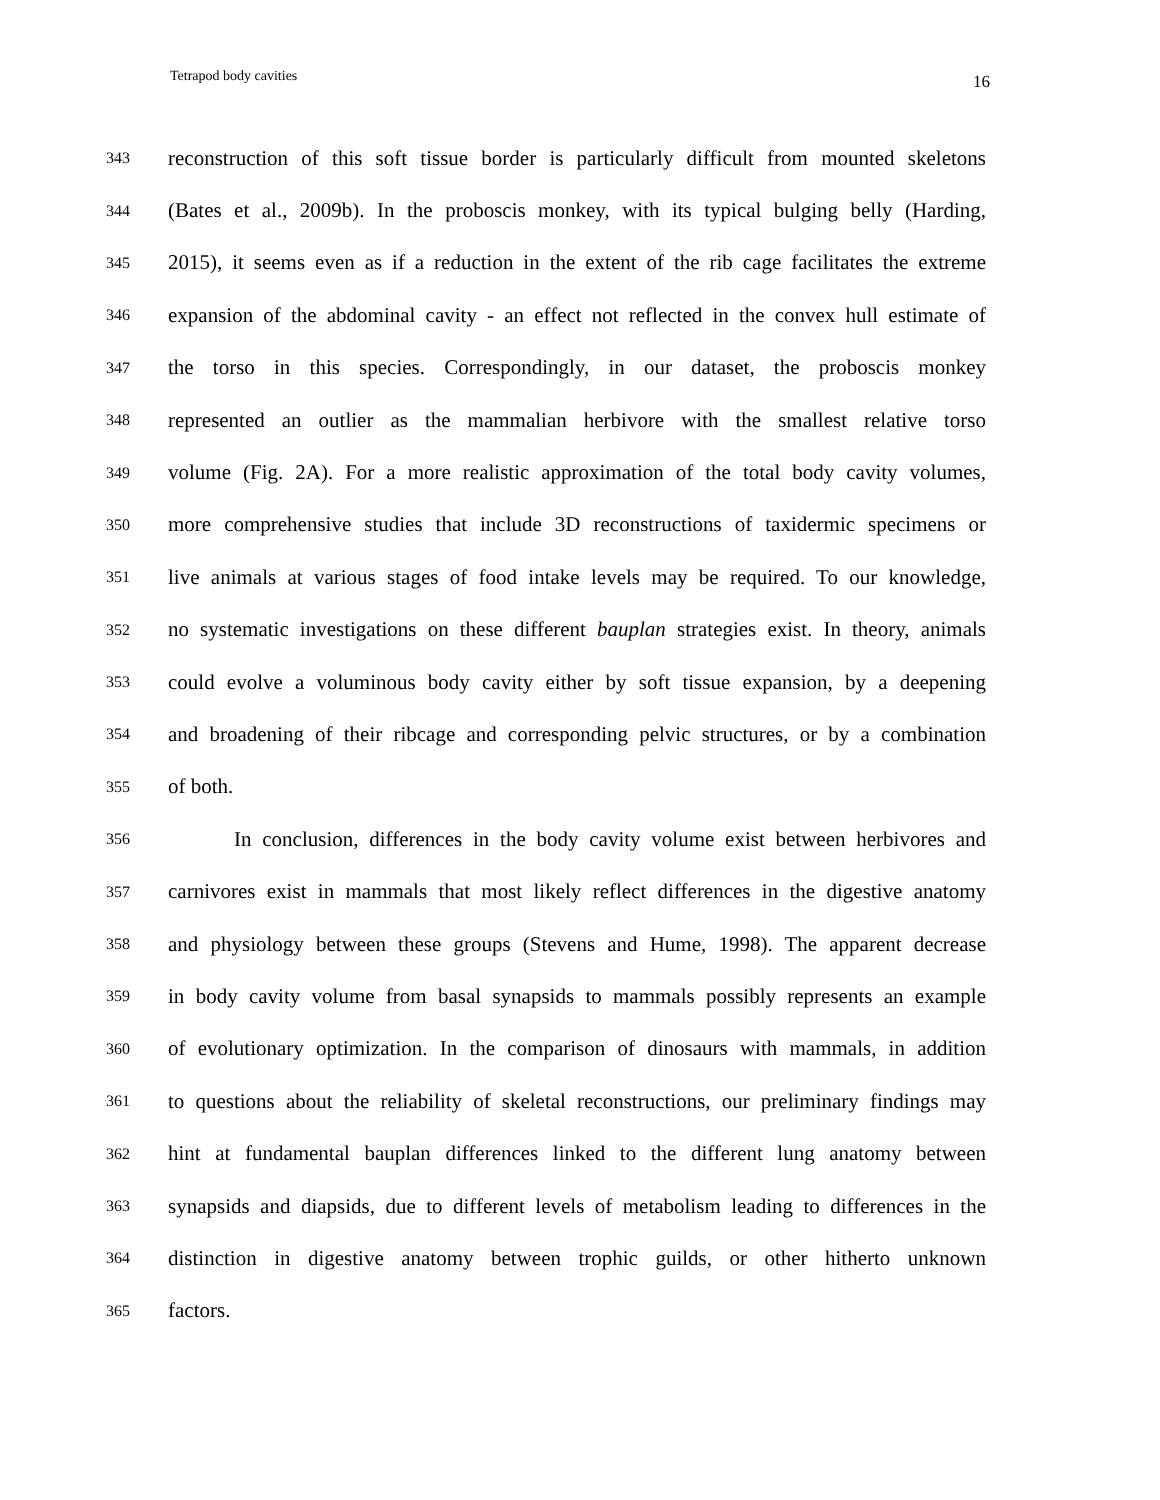Tetrapod body cavities 16
343 reconstruction of this soft tissue border is particularly difficult from mounted skeletons
344 (Bates et al., 2009b). In the proboscis monkey, with its typical bulging belly (Harding,
345 2015), it seems even as if a reduction in the extent of the rib cage facilitates the extreme
346 expansion of the abdominal cavity - an effect not reflected in the convex hull estimate of
347 the torso in this species. Correspondingly, in our dataset, the proboscis monkey
348 represented an outlier as the mammalian herbivore with the smallest relative torso
349 volume (Fig. 2A). For a more realistic approximation of the total body cavity volumes,
350 more comprehensive studies that include 3D reconstructions of taxidermic specimens or
351 live animals at various stages of food intake levels may be required. To our knowledge,
352 no systematic investigations on these different bauplan strategies exist. In theory, animals
353 could evolve a voluminous body cavity either by soft tissue expansion, by a deepening
354 and broadening of their ribcage and corresponding pelvic structures, or by a combination
355 of both.
356 In conclusion, differences in the body cavity volume exist between herbivores and
357 carnivores exist in mammals that most likely reflect differences in the digestive anatomy
358 and physiology between these groups (Stevens and Hume, 1998). The apparent decrease
359 in body cavity volume from basal synapsids to mammals possibly represents an example
360 of evolutionary optimization. In the comparison of dinosaurs with mammals, in addition
361 to questions about the reliability of skeletal reconstructions, our preliminary findings may
362 hint at fundamental bauplan differences linked to the different lung anatomy between
363 synapsids and diapsids, due to different levels of metabolism leading to differences in the
364 distinction in digestive anatomy between trophic guilds, or other hitherto unknown
365 factors.